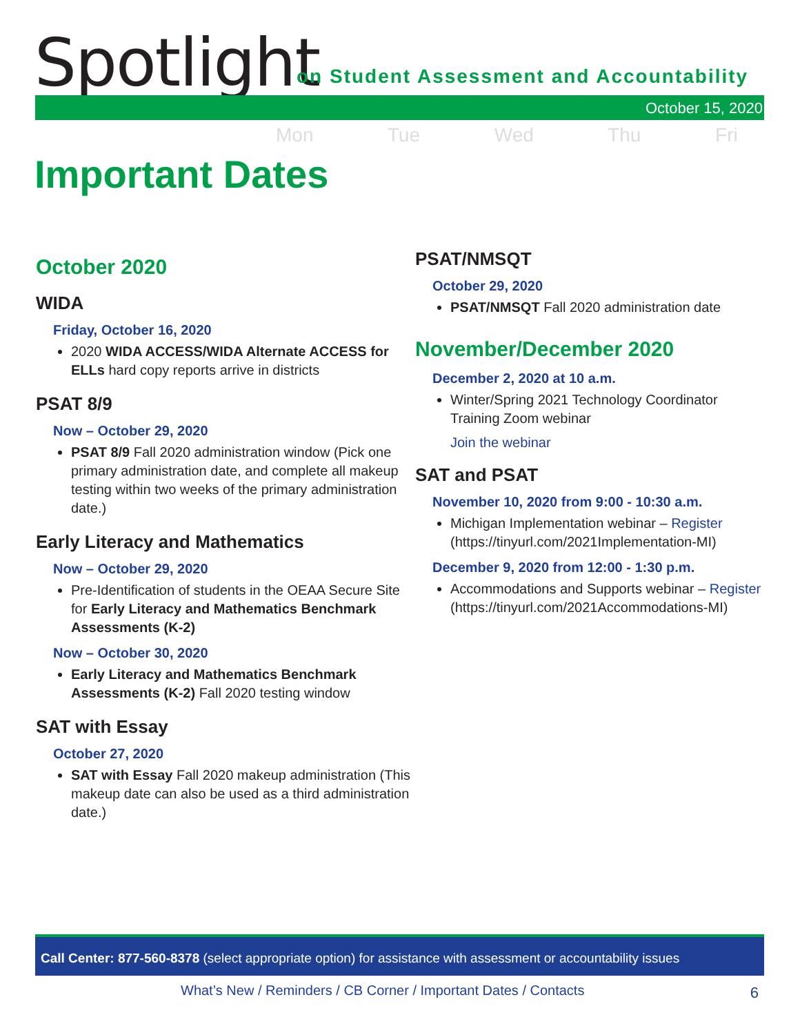Spotlight
on Student Assessment and Accountability
October 15, 2020
Mon Tue Wed Thu Fri
Important Dates
October 2020
WIDA
Friday, October 16, 2020
2020 WIDA ACCESS/WIDA Alternate ACCESS for ELLs hard copy reports arrive in districts
PSAT 8/9
Now – October 29, 2020
PSAT 8/9 Fall 2020 administration window (Pick one primary administration date, and complete all makeup testing within two weeks of the primary administration date.)
Early Literacy and Mathematics
Now – October 29, 2020
Pre-Identification of students in the OEAA Secure Site for Early Literacy and Mathematics Benchmark Assessments (K-2)
Now – October 30, 2020
Early Literacy and Mathematics Benchmark Assessments (K-2) Fall 2020 testing window
SAT with Essay
October 27, 2020
SAT with Essay Fall 2020 makeup administration (This makeup date can also be used as a third administration date.)
PSAT/NMSQT
October 29, 2020
PSAT/NMSQT Fall 2020 administration date
November/December 2020
December 2, 2020 at 10 a.m.
Winter/Spring 2021 Technology Coordinator Training Zoom webinar
Join the webinar
SAT and PSAT
November 10, 2020 from 9:00 - 10:30 a.m.
Michigan Implementation webinar – Register (https://tinyurl.com/2021Implementation-MI)
December 9, 2020 from 12:00 - 1:30 p.m.
Accommodations and Supports webinar – Register (https://tinyurl.com/2021Accommodations-MI)
Call Center: 877-560-8378 (select appropriate option) for assistance with assessment or accountability issues
What’s New / Reminders / CB Corner / Important Dates / Contacts
6